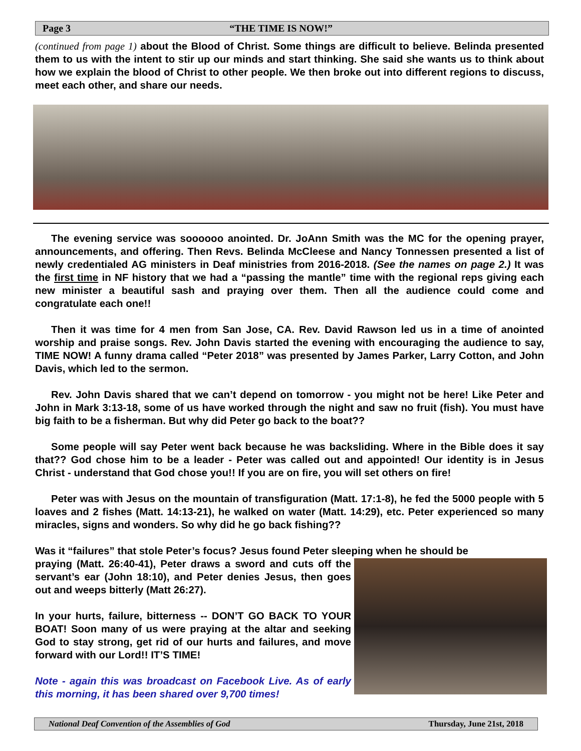Page 3 “THE TIME IS NOW!”
(continued from page 1) about the Blood of Christ. Some things are difficult to believe. Belinda presented them to us with the intent to stir up our minds and start thinking. She said she wants us to think about how we explain the blood of Christ to other people. We then broke out into different regions to discuss, meet each other, and share our needs.
The evening service was soooooo anointed. Dr. JoAnn Smith was the MC for the opening prayer, announcements, and offering. Then Revs. Belinda McCleese and Nancy Tonnessen presented a list of newly credentialed AG ministers in Deaf ministries from 2016-2018. (See the names on page 2.) It was the first time in NF history that we had a “passing the mantle” time with the regional reps giving each new minister a beautiful sash and praying over them. Then all the audience could come and congratulate each one!!
Then it was time for 4 men from San Jose, CA. Rev. David Rawson led us in a time of anointed worship and praise songs. Rev. John Davis started the evening with encouraging the audience to say, TIME NOW! A funny drama called “Peter 2018” was presented by James Parker, Larry Cotton, and John Davis, which led to the sermon.
Rev. John Davis shared that we can’t depend on tomorrow - you might not be here! Like Peter and John in Mark 3:13-18, some of us have worked through the night and saw no fruit (fish). You must have big faith to be a fisherman. But why did Peter go back to the boat??
Some people will say Peter went back because he was backsliding. Where in the Bible does it say that?? God chose him to be a leader - Peter was called out and appointed! Our identity is in Jesus Christ - understand that God chose you!! If you are on fire, you will set others on fire!
Peter was with Jesus on the mountain of transfiguration (Matt. 17:1-8), he fed the 5000 people with 5 loaves and 2 fishes (Matt. 14:13-21), he walked on water (Matt. 14:29), etc. Peter experienced so many miracles, signs and wonders. So why did he go back fishing??
Was it “failures” that stole Peter’s focus? Jesus found Peter sleeping when he should be
praying (Matt. 26:40-41), Peter draws a sword and cuts off the servant’s ear (John 18:10), and Peter denies Jesus, then goes out and weeps bitterly (Matt 26:27).
In your hurts, failure, bitterness -- DON’T GO BACK TO YOUR BOAT! Soon many of us were praying at the altar and seeking God to stay strong, get rid of our hurts and failures, and move forward with our Lord!! IT’S TIME!
Note - again this was broadcast on Facebook Live. As of early this morning, it has been shared over 9,700 times!
National Deaf Convention of the Assemblies of God Thursday, June 21st, 2018